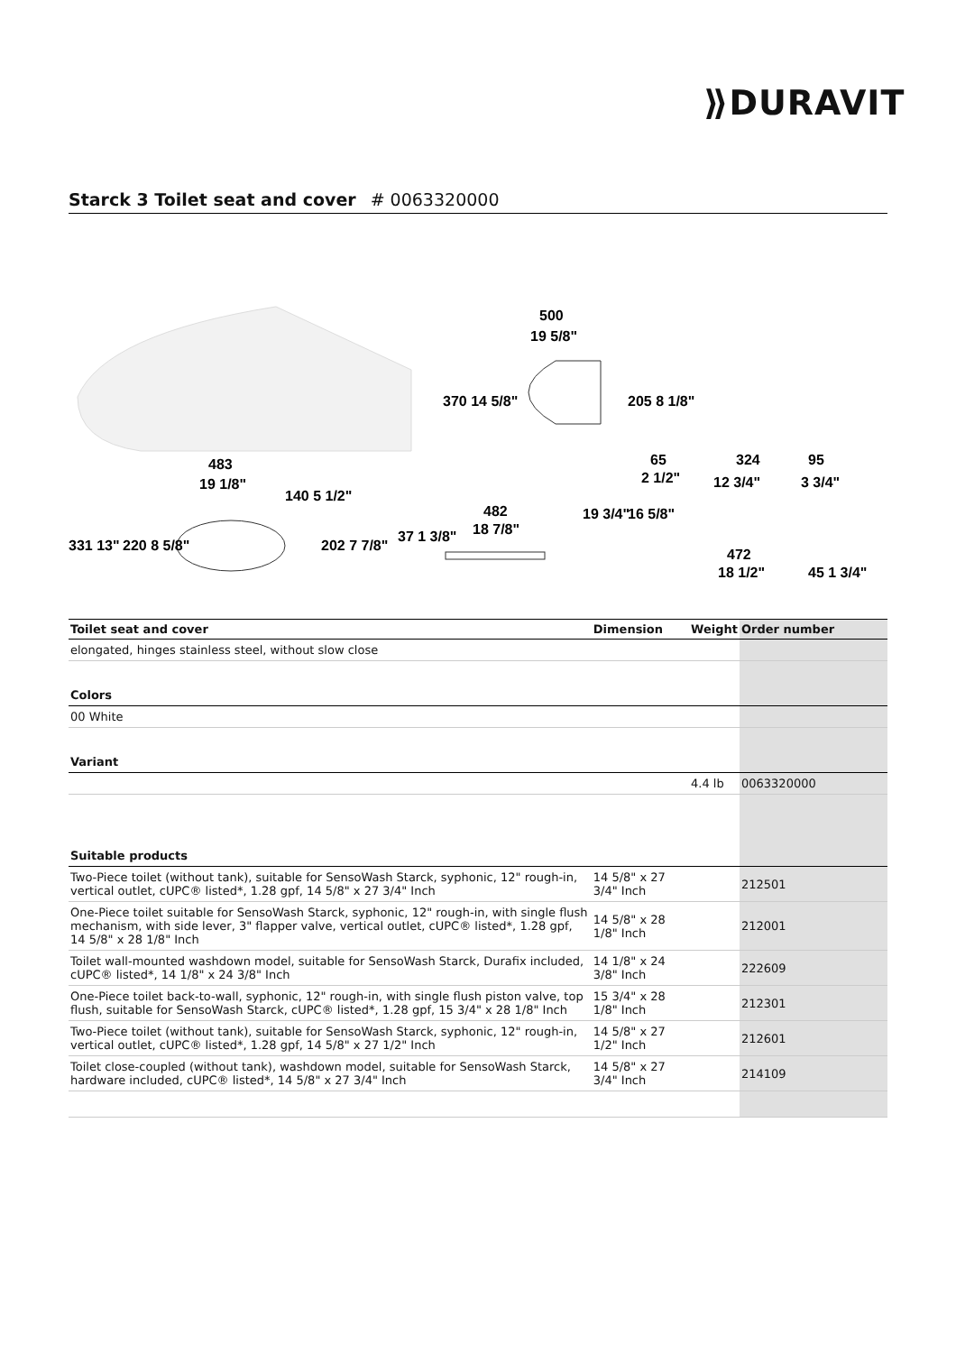⟫DURAVIT
Starck 3 Toilet seat and cover # 0063320000
500
19 5/8"
370 14 5/8"
205 8 1/8"
483
19 1/8"
331 13"
220 8 5/8"
140 5 1/2"
202 7 7/8"
37 1 3/8"
482
18 7/8"
19 3/4"
16 5/8"
65
2 1/2"
324
12 3/4"
95
3 3/4"
472
18 1/2"
45 1 3/4"
| Toilet seat and cover | Dimension | Weight | Order number |
| --- | --- | --- | --- |
| elongated, hinges stainless steel, without slow close | | | |
| Colors | | | |
| 00 White | | | |
| Variant | | | |
| | | 4.4 lb | 0063320000 |
| Suitable products | | | |
| Two-Piece toilet (without tank), suitable for SensoWash Starck, syphonic, 12" rough-in, vertical outlet, cUPC® listed*, 1.28 gpf, 14 5/8" x 27 3/4" Inch | 14 5/8" x 27 3/4" Inch | | 212501 |
| One-Piece toilet suitable for SensoWash Starck, syphonic, 12" rough-in, with single flush mechanism, with side lever, 3" flapper valve, vertical outlet, cUPC® listed*, 1.28 gpf, 14 5/8" x 28 1/8" Inch | 14 5/8" x 28 1/8" Inch | | 212001 |
| Toilet wall-mounted washdown model, suitable for SensoWash Starck, Durafix included, cUPC® listed*, 14 1/8" x 24 3/8" Inch | 14 1/8" x 24 3/8" Inch | | 222609 |
| One-Piece toilet back-to-wall, syphonic, 12" rough-in, with single flush piston valve, top flush, suitable for SensoWash Starck, cUPC® listed*, 1.28 gpf, 15 3/4" x 28 1/8" Inch | 15 3/4" x 28 1/8" Inch | | 212301 |
| Two-Piece toilet (without tank), suitable for SensoWash Starck, syphonic, 12" rough-in, vertical outlet, cUPC® listed*, 1.28 gpf, 14 5/8" x 27 1/2" Inch | 14 5/8" x 27 1/2" Inch | | 212601 |
| Toilet close-coupled (without tank), washdown model, suitable for SensoWash Starck, hardware included, cUPC® listed*, 14 5/8" x 27 3/4" Inch | 14 5/8" x 27 3/4" Inch | | 214109 |